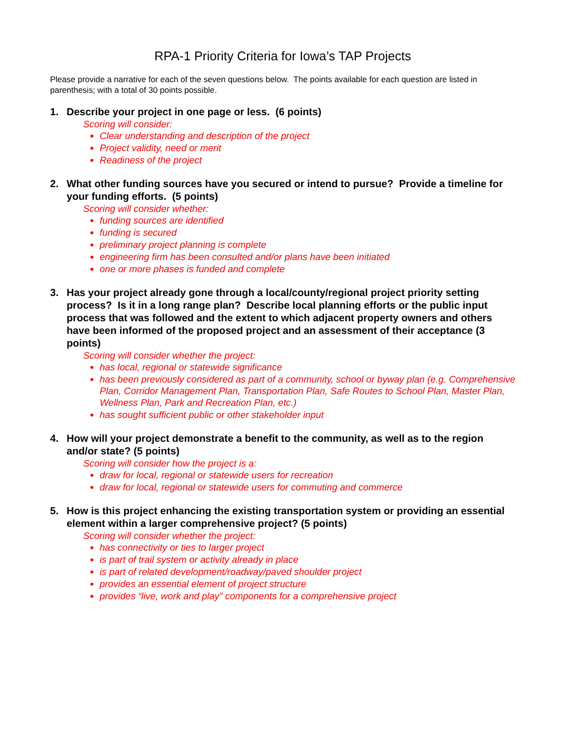RPA-1 Priority Criteria for Iowa’s TAP Projects
Please provide a narrative for each of the seven questions below. The points available for each question are listed in parenthesis; with a total of 30 points possible.
1. Describe your project in one page or less. (6 points)
Scoring will consider:
Clear understanding and description of the project
Project validity, need or merit
Readiness of the project
2. What other funding sources have you secured or intend to pursue? Provide a timeline for your funding efforts. (5 points)
Scoring will consider whether:
funding sources are identified
funding is secured
preliminary project planning is complete
engineering firm has been consulted and/or plans have been initiated
one or more phases is funded and complete
3. Has your project already gone through a local/county/regional project priority setting process? Is it in a long range plan? Describe local planning efforts or the public input process that was followed and the extent to which adjacent property owners and others have been informed of the proposed project and an assessment of their acceptance (3 points)
Scoring will consider whether the project:
has local, regional or statewide significance
has been previously considered as part of a community, school or byway plan (e.g. Comprehensive Plan, Corridor Management Plan, Transportation Plan, Safe Routes to School Plan, Master Plan, Wellness Plan, Park and Recreation Plan, etc.)
has sought sufficient public or other stakeholder input
4. How will your project demonstrate a benefit to the community, as well as to the region and/or state? (5 points)
Scoring will consider how the project is a:
draw for local, regional or statewide users for recreation
draw for local, regional or statewide users for commuting and commerce
5. How is this project enhancing the existing transportation system or providing an essential element within a larger comprehensive project? (5 points)
Scoring will consider whether the project:
has connectivity or ties to larger project
is part of trail system or activity already in place
is part of related development/roadway/paved shoulder project
provides an essential element of project structure
provides “live, work and play” components for a comprehensive project